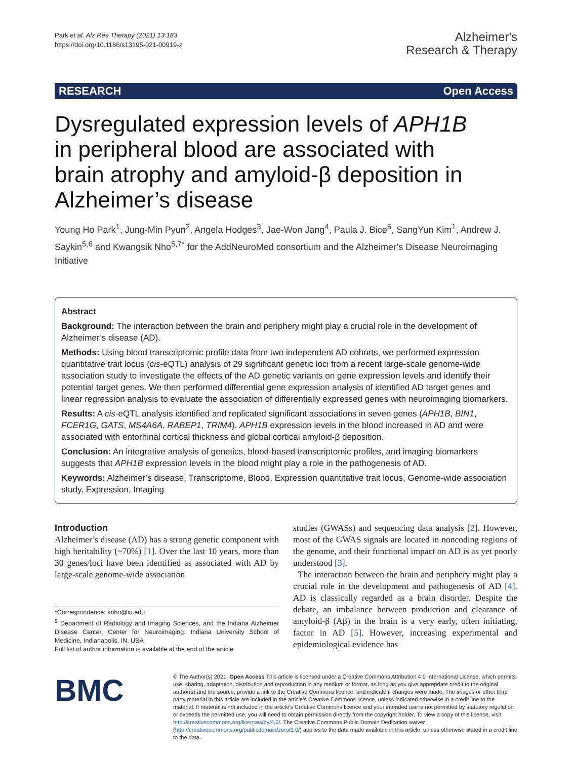Park et al. Alz Res Therapy (2021) 13:183
https://doi.org/10.1186/s13195-021-00919-z
Alzheimer's
Research & Therapy
RESEARCH Open Access
Dysregulated expression levels of APH1B in peripheral blood are associated with brain atrophy and amyloid-β deposition in Alzheimer’s disease
Young Ho Park<sup>1</sup>, Jung-Min Pyun<sup>2</sup>, Angela Hodges<sup>3</sup>, Jae-Won Jang<sup>4</sup>, Paula J. Bice<sup>5</sup>, SangYun Kim<sup>1</sup>, Andrew J. Saykin<sup>5,6</sup> and Kwangsik Nho<sup>5,7*</sup> for the AddNeuroMed consortium and the Alzheimer’s Disease Neuroimaging Initiative
Abstract
Background: The interaction between the brain and periphery might play a crucial role in the development of Alzheimer’s disease (AD).
Methods: Using blood transcriptomic profile data from two independent AD cohorts, we performed expression quantitative trait locus (cis-eQTL) analysis of 29 significant genetic loci from a recent large-scale genome-wide association study to investigate the effects of the AD genetic variants on gene expression levels and identify their potential target genes. We then performed differential gene expression analysis of identified AD target genes and linear regression analysis to evaluate the association of differentially expressed genes with neuroimaging biomarkers.
Results: A cis-eQTL analysis identified and replicated significant associations in seven genes (APH1B, BIN1, FCER1G, GATS, MS4A6A, RABEP1, TRIM4). APH1B expression levels in the blood increased in AD and were associated with entorhinal cortical thickness and global cortical amyloid-β deposition.
Conclusion: An integrative analysis of genetics, blood-based transcriptomic profiles, and imaging biomarkers suggests that APH1B expression levels in the blood might play a role in the pathogenesis of AD.
Keywords: Alzheimer’s disease, Transcriptome, Blood, Expression quantitative trait locus, Genome-wide association study, Expression, Imaging
Introduction
Alzheimer’s disease (AD) has a strong genetic component with high heritability (~70%) [1]. Over the last 10 years, more than 30 genes/loci have been identified as associated with AD by large-scale genome-wide association
*Correspondence: knho@iu.edu
<sup>5</sup> Department of Radiology and Imaging Sciences, and the Indiana Alzheimer Disease Center, Center for Neuroimaging, Indiana University School of Medicine, Indianapolis, IN, USA
Full list of author information is available at the end of the article
studies (GWASs) and sequencing data analysis [2]. However, most of the GWAS signals are located in noncoding regions of the genome, and their functional impact on AD is as yet poorly understood [3].
The interaction between the brain and periphery might play a crucial role in the development and pathogenesis of AD [4]. AD is classically regarded as a brain disorder. Despite the debate, an imbalance between production and clearance of amyloid-β (Aβ) in the brain is a very early, often initiating, factor in AD [5]. However, increasing experimental and epidemiological evidence has
BMC
© The Author(s) 2021. Open Access This article is licensed under a Creative Commons Attribution 4.0 International License, which permits use, sharing, adaptation, distribution and reproduction in any medium or format, as long as you give appropriate credit to the original author(s) and the source, provide a link to the Creative Commons licence, and indicate if changes were made. The images or other third party material in this article are included in the article’s Creative Commons licence, unless indicated otherwise in a credit line to the material. If material is not included in the article’s Creative Commons licence and your intended use is not permitted by statutory regulation or exceeds the permitted use, you will need to obtain permission directly from the copyright holder. To view a copy of this licence, visit http://creativecommons.org/licenses/by/4.0/. The Creative Commons Public Domain Dedication waiver (http://creativecommons.org/publicdomain/zero/1.0/) applies to the data made available in this article, unless otherwise stated in a credit line to the data.